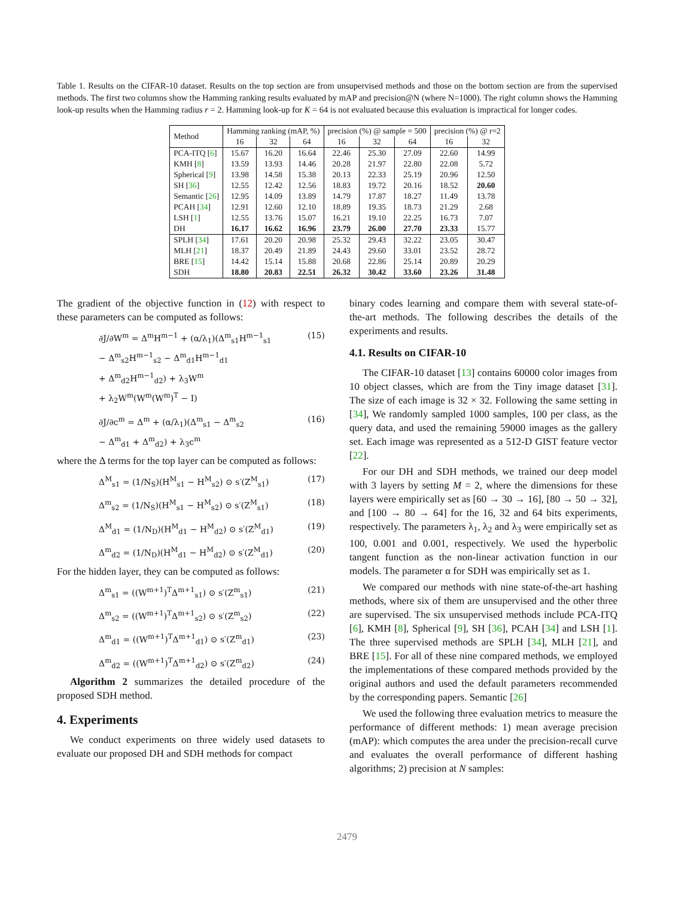Table 1. Results on the CIFAR-10 dataset. Results on the top section are from unsupervised methods and those on the bottom section are from the supervised methods. The first two columns show the Hamming ranking results evaluated by mAP and precision@N (where N=1000). The right column shows the Hamming look-up results when the Hamming radius r = 2. Hamming look-up for K = 64 is not evaluated because this evaluation is impractical for longer codes.
| Method | Hamming ranking (mAP, %) | | | precision (%) @ sample = 500 | | | precision (%) @ r=2 | |
| --- | --- | --- | --- | --- | --- | --- | --- | --- |
| | 16 | 32 | 64 | 16 | 32 | 64 | 16 | 32 |
| PCA-ITQ [ 6 ] | 15.67 | 16.20 | 16.64 | 22.46 | 25.30 | 27.09 | 22.60 | 14.99 |
| KMH [ 8 ] | 13.59 | 13.93 | 14.46 | 20.28 | 21.97 | 22.80 | 22.08 | 5.72 |
| Spherical [ 9 ] | 13.98 | 14.58 | 15.38 | 20.13 | 22.33 | 25.19 | 20.96 | 12.50 |
| SH [ 36 ] | 12.55 | 12.42 | 12.56 | 18.83 | 19.72 | 20.16 | 18.52 | 20.60 |
| Semantic [ 26 ] | 12.95 | 14.09 | 13.89 | 14.79 | 17.87 | 18.27 | 11.49 | 13.78 |
| PCAH [ 34 ] | 12.91 | 12.60 | 12.10 | 18.89 | 19.35 | 18.73 | 21.29 | 2.68 |
| LSH [ 1 ] | 12.55 | 13.76 | 15.07 | 16.21 | 19.10 | 22.25 | 16.73 | 7.07 |
| DH | 16.17 | 16.62 | 16.96 | 23.79 | 26.00 | 27.70 | 23.33 | 15.77 |
| SPLH [ 34 ] | 17.61 | 20.20 | 20.98 | 25.32 | 29.43 | 32.22 | 23.05 | 30.47 |
| MLH [ 21 ] | 18.37 | 20.49 | 21.89 | 24.43 | 29.60 | 33.01 | 23.52 | 28.72 |
| BRE [ 15 ] | 14.42 | 15.14 | 15.88 | 20.68 | 22.86 | 25.14 | 20.89 | 20.29 |
| SDH | 18.80 | 20.83 | 22.51 | 26.32 | 30.42 | 33.60 | 23.26 | 31.48 |
The gradient of the objective function in (12) with respect to these parameters can be computed as follows:
∂J/∂W<sup>m</sup> = Δ<sup>m</sup>H<sup>m−1</sup> + (α/λ<sub>1</sub>)(Δ<sup>m</sup><sub>s1</sub>H<sup>m−1</sup><sub>s1</sub>
− Δ<sup>m</sup><sub>s2</sub>H<sup>m−1</sup><sub>s2</sub> − Δ<sup>m</sup><sub>d1</sub>H<sup>m−1</sup><sub>d1</sub>
+ Δ<sup>m</sup><sub>d2</sub>H<sup>m−1</sup><sub>d2</sub>) + λ<sub>3</sub>W<sup>m</sup>
+ λ<sub>2</sub>W<sup>m</sup>(W<sup>m</sup>(W<sup>m</sup>)<sup>T</sup> − I) (15)
∂J/∂c<sup>m</sup> = Δ<sup>m</sup> + (α/λ<sub>1</sub>)(Δ<sup>m</sup><sub>s1</sub> − Δ<sup>m</sup><sub>s2</sub>
− Δ<sup>m</sup><sub>d1</sub> + Δ<sup>m</sup><sub>d2</sub>) + λ<sub>3</sub>c<sup>m</sup> (16)
where the Δ terms for the top layer can be computed as follows:
Δ<sup>M</sup><sub>s1</sub> = (1/N<sub>S</sub>)(H<sup>M</sup><sub>s1</sub> − H<sup>M</sup><sub>s2</sub>) ⊙ s′(Z<sup>M</sup><sub>s1</sub>) (17)
Δ<sup>m</sup><sub>s2</sub> = (1/N<sub>S</sub>)(H<sup>M</sup><sub>s1</sub> − H<sup>M</sup><sub>s2</sub>) ⊙ s′(Z<sup>M</sup><sub>s1</sub>) (18)
Δ<sup>M</sup><sub>d1</sub> = (1/N<sub>D</sub>)(H<sup>M</sup><sub>d1</sub> − H<sup>M</sup><sub>d2</sub>) ⊙ s′(Z<sup>M</sup><sub>d1</sub>) (19)
Δ<sup>m</sup><sub>d2</sub> = (1/N<sub>D</sub>)(H<sup>M</sup><sub>d1</sub> − H<sup>M</sup><sub>d2</sub>) ⊙ s′(Z<sup>M</sup><sub>d1</sub>) (20)
For the hidden layer, they can be computed as follows:
Δ<sup>m</sup><sub>s1</sub> = ((W<sup>m+1</sup>)<sup>T</sup>Δ<sup>m+1</sup><sub>s1</sub>) ⊙ s′(Z<sup>m</sup><sub>s1</sub>) (21)
Δ<sup>m</sup><sub>s2</sub> = ((W<sup>m+1</sup>)<sup>T</sup>Δ<sup>m+1</sup><sub>s2</sub>) ⊙ s′(Z<sup>m</sup><sub>s2</sub>) (22)
Δ<sup>m</sup><sub>d1</sub> = ((W<sup>m+1</sup>)<sup>T</sup>Δ<sup>m+1</sup><sub>d1</sub>) ⊙ s′(Z<sup>m</sup><sub>d1</sub>) (23)
Δ<sup>m</sup><sub>d2</sub> = ((W<sup>m+1</sup>)<sup>T</sup>Δ<sup>m+1</sup><sub>d2</sub>) ⊙ s′(Z<sup>m</sup><sub>d2</sub>) (24)
Algorithm 2 summarizes the detailed procedure of the proposed SDH method.
4. Experiments
We conduct experiments on three widely used datasets to evaluate our proposed DH and SDH methods for compact
binary codes learning and compare them with several state-of-the-art methods. The following describes the details of the experiments and results.
4.1. Results on CIFAR-10
The CIFAR-10 dataset [13] contains 60000 color images from 10 object classes, which are from the Tiny image dataset [31]. The size of each image is 32 × 32. Following the same setting in [34], We randomly sampled 1000 samples, 100 per class, as the query data, and used the remaining 59000 images as the gallery set. Each image was represented as a 512-D GIST feature vector [22].
For our DH and SDH methods, we trained our deep model with 3 layers by setting M = 2, where the dimensions for these layers were empirically set as [60 → 30 → 16], [80 → 50 → 32], and [100 → 80 → 64] for the 16, 32 and 64 bits experiments, respectively. The parameters λ<sub>1</sub>, λ<sub>2</sub> and λ<sub>3</sub> were empirically set as 100, 0.001 and 0.001, respectively. We used the hyperbolic tangent function as the non-linear activation function in our models. The parameter α for SDH was empirically set as 1.
We compared our methods with nine state-of-the-art hashing methods, where six of them are unsupervised and the other three are supervised. The six unsupervised methods include PCA-ITQ [6], KMH [8], Spherical [9], SH [36], PCAH [34] and LSH [1]. The three supervised methods are SPLH [34], MLH [21], and BRE [15]. For all of these nine compared methods, we employed the implementations of these compared methods provided by the original authors and used the default parameters recommended by the corresponding papers. Semantic [26]
We used the following three evaluation metrics to measure the performance of different methods: 1) mean average precision (mAP): which computes the area under the precision-recall curve and evaluates the overall performance of different hashing algorithms; 2) precision at N samples:
2479